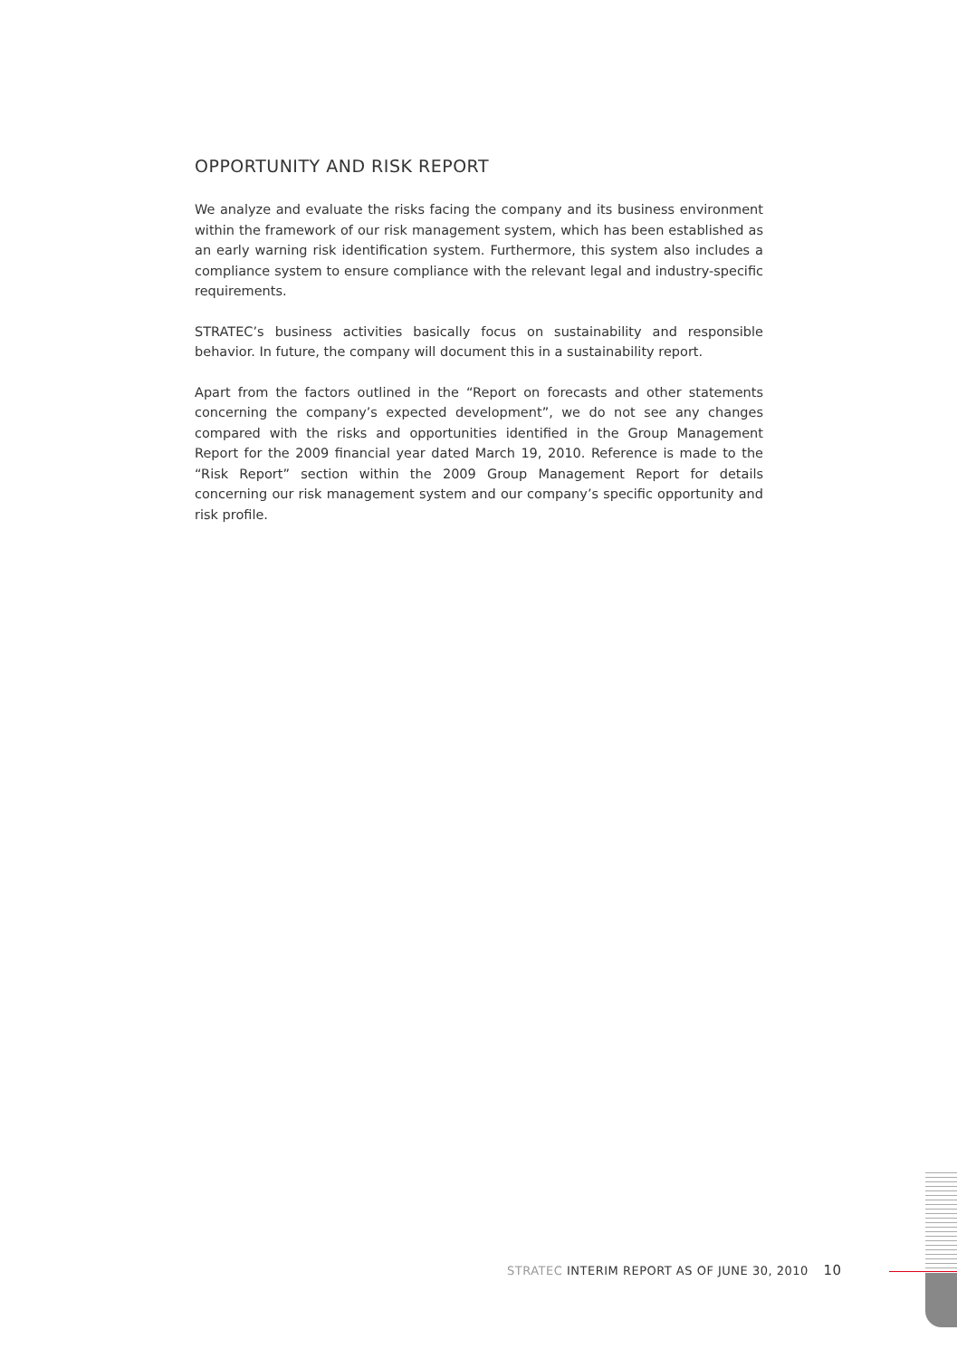OPPORTUNITY AND RISK REPORT
We analyze and evaluate the risks facing the company and its business environment within the framework of our risk management system, which has been established as an early warning risk identification system. Furthermore, this system also includes a compliance system to ensure compliance with the relevant legal and industry-specific requirements.
STRATEC’s business activities basically focus on sustainability and responsible behavior. In future, the company will document this in a sustainability report.
Apart from the factors outlined in the “Report on forecasts and other statements concerning the company’s expected development”, we do not see any changes compared with the risks and opportunities identified in the Group Management Report for the 2009 financial year dated March 19, 2010. Reference is made to the “Risk Report” section within the 2009 Group Management Report for details concerning our risk management system and our company’s specific opportunity and risk profile.
STRATEC INTERIM REPORT AS OF JUNE 30, 2010 10